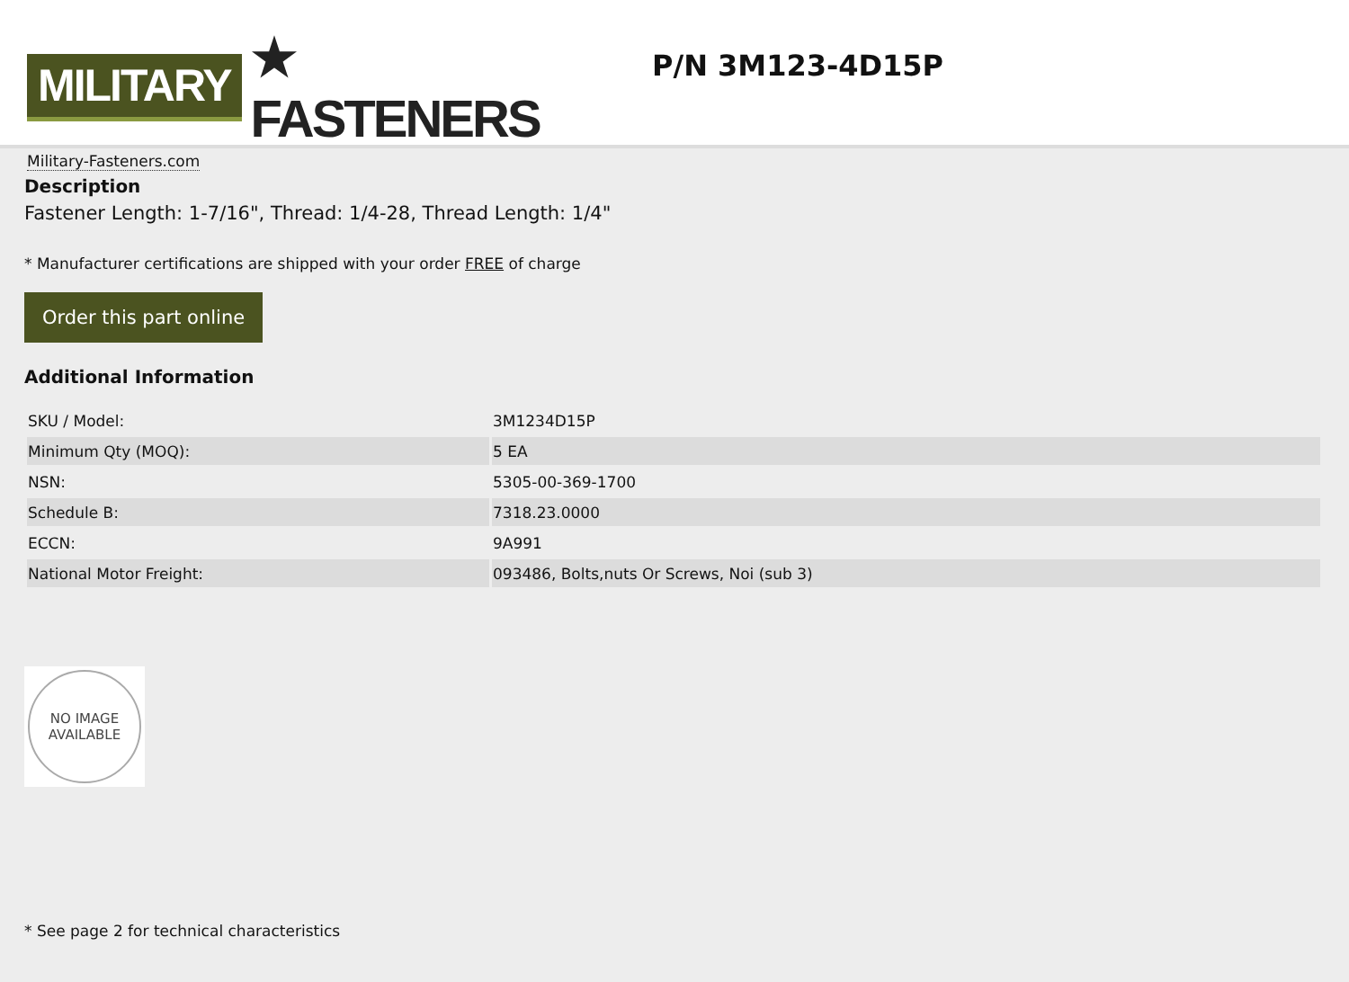MILITARY ★ FASTENERS
Military-Fasteners.com
P/N 3M123-4D15P
Description
Fastener Length: 1-7/16", Thread: 1/4-28, Thread Length: 1/4"
* Manufacturer certifications are shipped with your order FREE of charge
Order this part online
Additional Information
| SKU / Model: | 3M1234D15P |
| Minimum Qty (MOQ): | 5 EA |
| NSN: | 5305-00-369-1700 |
| Schedule B: | 7318.23.0000 |
| ECCN: | 9A991 |
| National Motor Freight: | 093486, Bolts,nuts Or Screws, Noi (sub 3) |
NO IMAGE
AVAILABLE
* See page 2 for technical characteristics